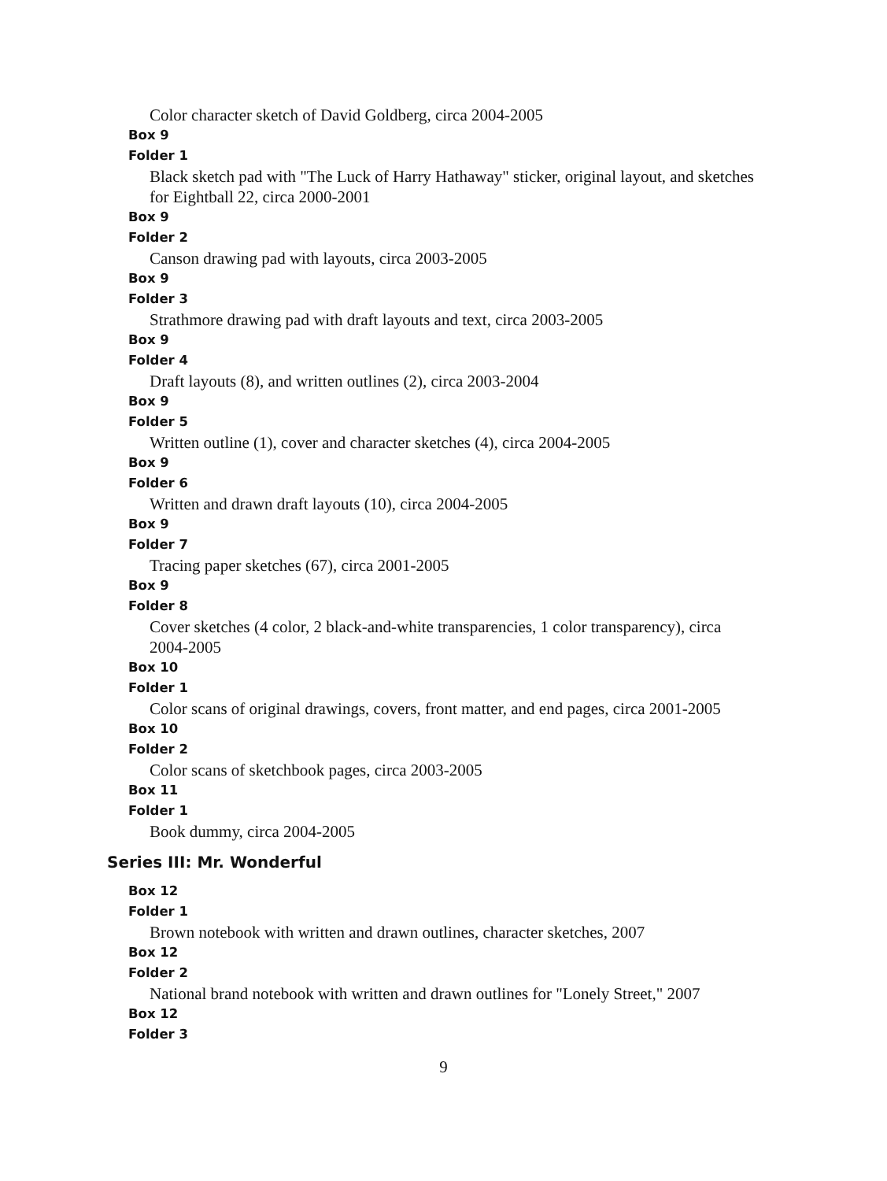Color character sketch of David Goldberg, circa 2004-2005
Box 9
Folder 1
Black sketch pad with "The Luck of Harry Hathaway" sticker, original layout, and sketches for Eightball 22, circa 2000-2001
Box 9
Folder 2
Canson drawing pad with layouts, circa 2003-2005
Box 9
Folder 3
Strathmore drawing pad with draft layouts and text, circa 2003-2005
Box 9
Folder 4
Draft layouts (8), and written outlines (2), circa 2003-2004
Box 9
Folder 5
Written outline (1), cover and character sketches (4), circa 2004-2005
Box 9
Folder 6
Written and drawn draft layouts (10), circa 2004-2005
Box 9
Folder 7
Tracing paper sketches (67), circa 2001-2005
Box 9
Folder 8
Cover sketches (4 color, 2 black-and-white transparencies, 1 color transparency), circa 2004-2005
Box 10
Folder 1
Color scans of original drawings, covers, front matter, and end pages, circa 2001-2005
Box 10
Folder 2
Color scans of sketchbook pages, circa 2003-2005
Box 11
Folder 1
Book dummy, circa 2004-2005
Series III: Mr. Wonderful
Box 12
Folder 1
Brown notebook with written and drawn outlines, character sketches, 2007
Box 12
Folder 2
National brand notebook with written and drawn outlines for "Lonely Street," 2007
Box 12
Folder 3
9